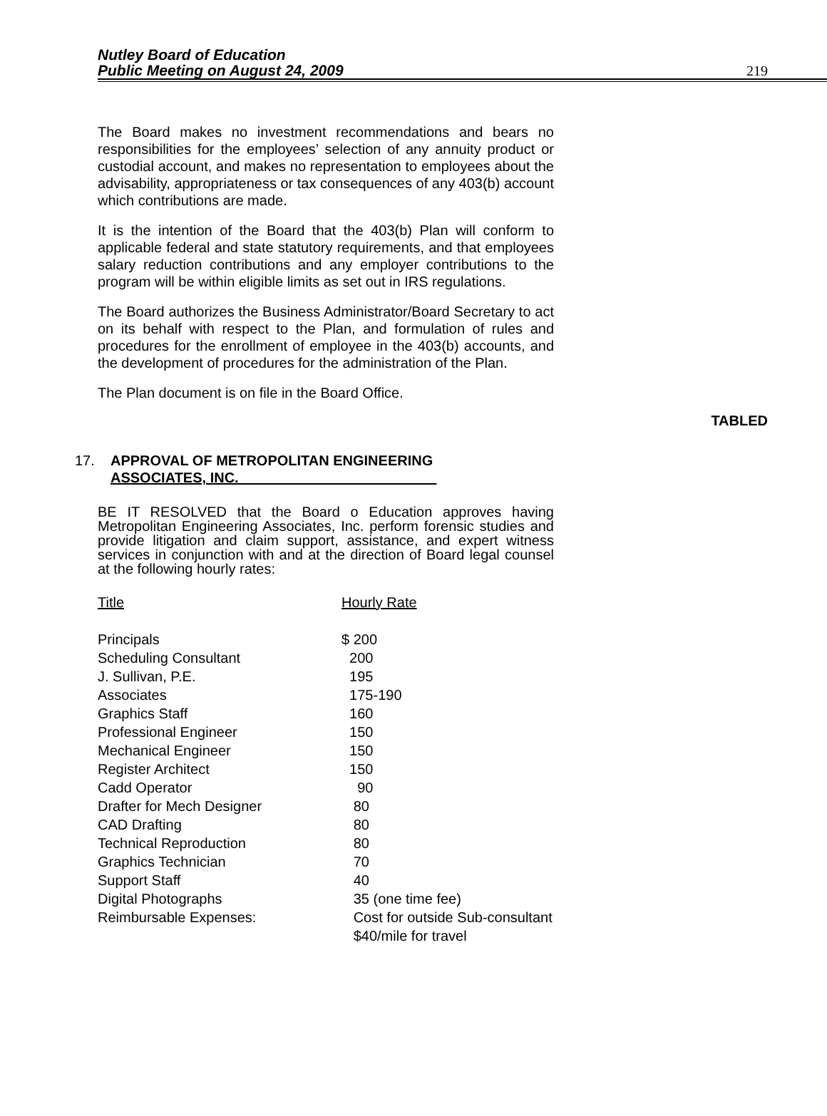Nutley Board of Education
Public Meeting on August 24, 2009
219
The Board makes no investment recommendations and bears no responsibilities for the employees’ selection of any annuity product or custodial account, and makes no representation to employees about the advisability, appropriateness or tax consequences of any 403(b) account which contributions are made.
It is the intention of the Board that the 403(b) Plan will conform to applicable federal and state statutory requirements, and that employees salary reduction contributions and any employer contributions to the program will be within eligible limits as set out in IRS regulations.
The Board authorizes the Business Administrator/Board Secretary to act on its behalf with respect to the Plan, and formulation of rules and procedures for the enrollment of employee in the 403(b) accounts, and the development of procedures for the administration of the Plan.
The Plan document is on file in the Board Office.
TABLED
17. APPROVAL OF METROPOLITAN ENGINEERING
ASSOCIATES, INC.
BE IT RESOLVED that the Board o Education approves having Metropolitan Engineering Associates, Inc. perform forensic studies and provide litigation and claim support, assistance, and expert witness services in conjunction with and at the direction of Board legal counsel at the following hourly rates:
| Title | Hourly Rate |
| --- | --- |
| Principals | $ 200 |
| Scheduling Consultant | 200 |
| J. Sullivan, P.E. | 195 |
| Associates | 175-190 |
| Graphics Staff | 160 |
| Professional Engineer | 150 |
| Mechanical Engineer | 150 |
| Register Architect | 150 |
| Cadd Operator | 90 |
| Drafter for Mech Designer | 80 |
| CAD Drafting | 80 |
| Technical Reproduction | 80 |
| Graphics Technician | 70 |
| Support Staff | 40 |
| Digital Photographs | 35 (one time fee) |
| Reimbursable Expenses: | Cost for outside Sub-consultant |
| | $40/mile for travel |